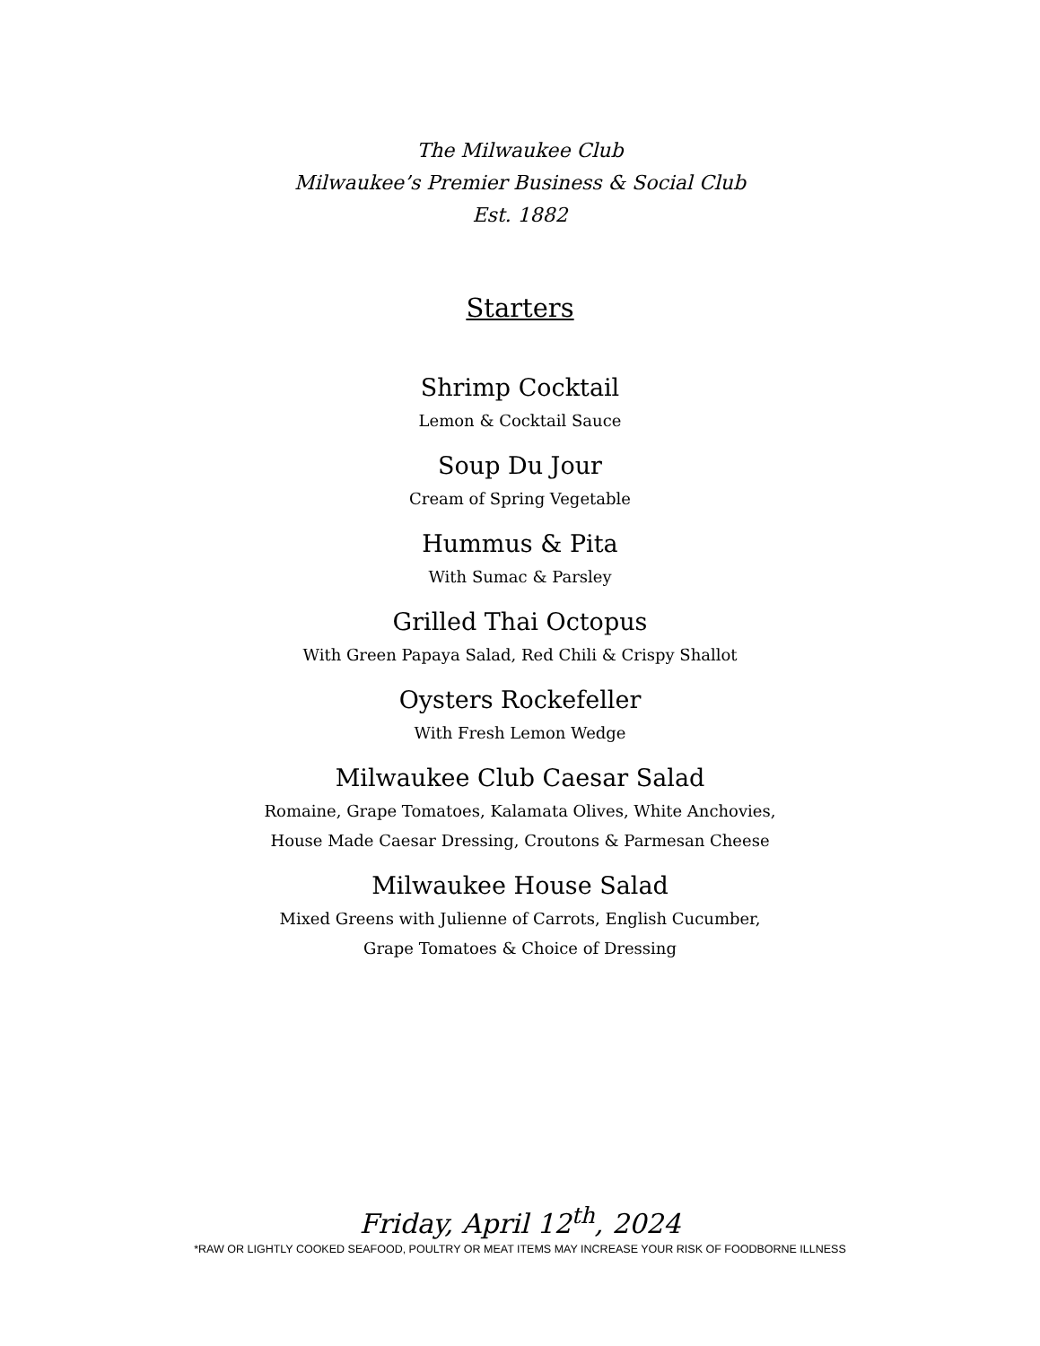The Milwaukee Club
Milwaukee’s Premier Business & Social Club
Est. 1882
Starters
Shrimp Cocktail
Lemon & Cocktail Sauce
Soup Du Jour
Cream of Spring Vegetable
Hummus & Pita
With Sumac & Parsley
Grilled Thai Octopus
With Green Papaya Salad, Red Chili & Crispy Shallot
Oysters Rockefeller
With Fresh Lemon Wedge
Milwaukee Club Caesar Salad
Romaine, Grape Tomatoes, Kalamata Olives, White Anchovies,
House Made Caesar Dressing, Croutons & Parmesan Cheese
Milwaukee House Salad
Mixed Greens with Julienne of Carrots, English Cucumber,
Grape Tomatoes & Choice of Dressing
Friday, April 12<sup>th</sup>, 2024
*RAW OR LIGHTLY COOKED SEAFOOD, POULTRY OR MEAT ITEMS MAY INCREASE YOUR RISK OF FOODBORNE ILLNESS